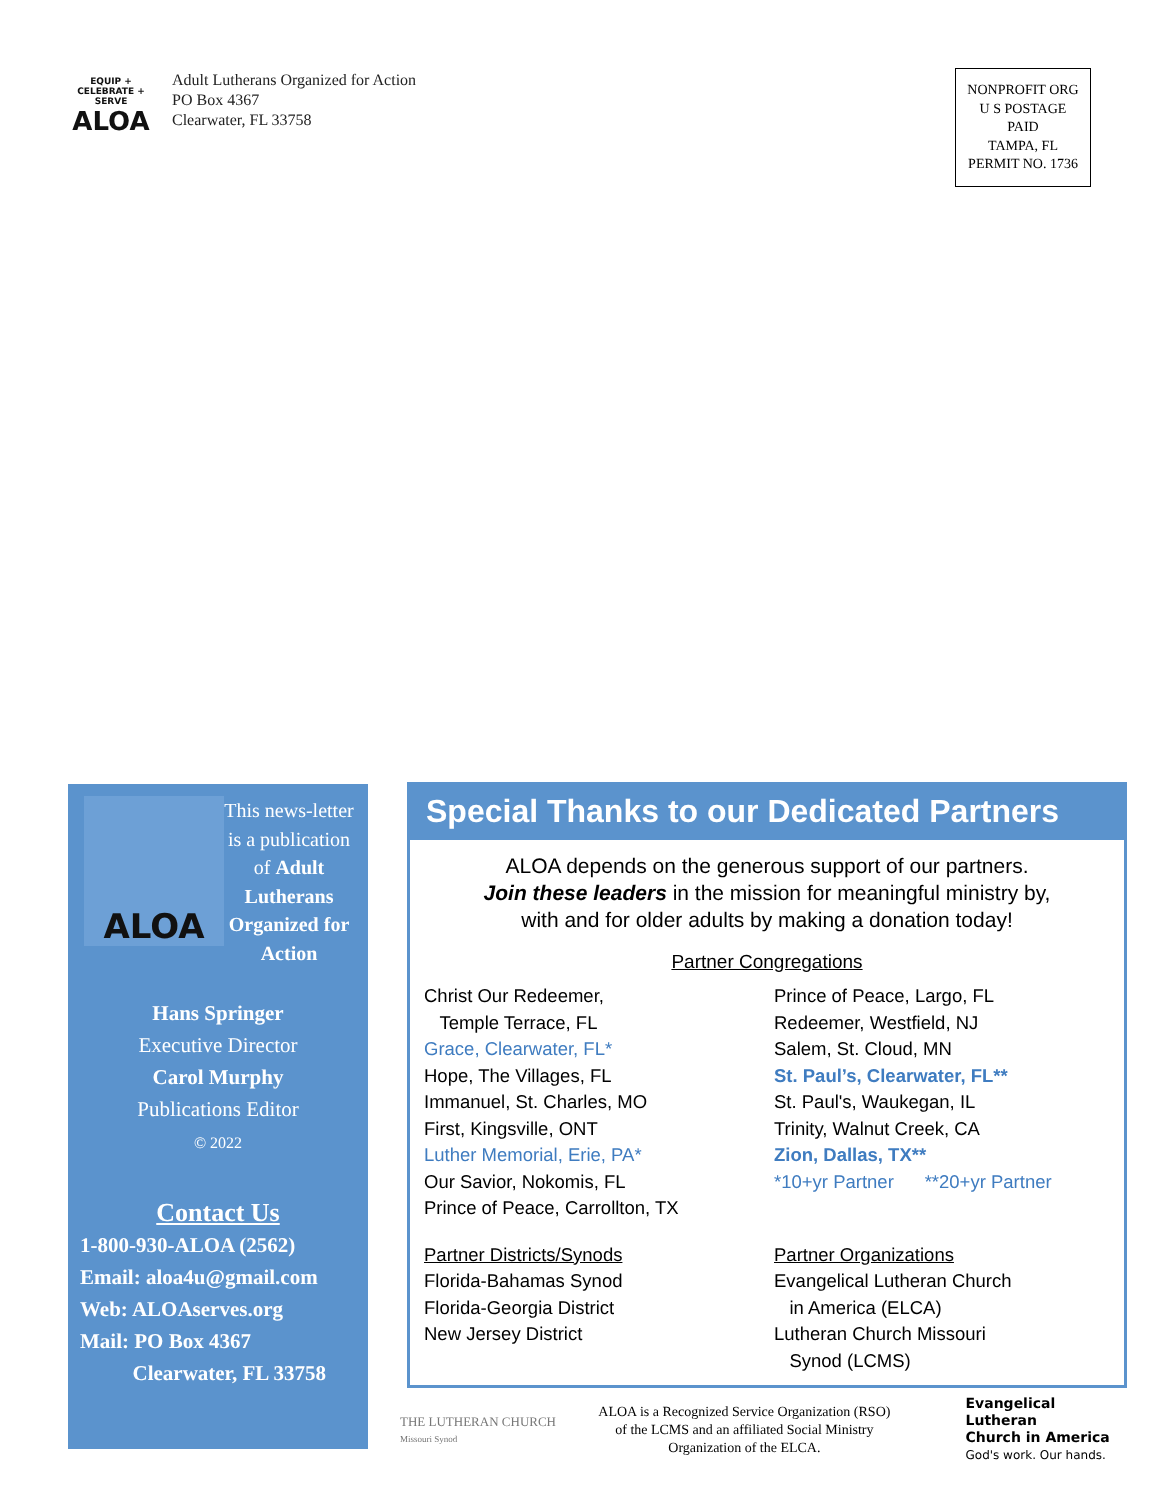EQUIP + CELEBRATE + SERVE
ALOA
Adult Lutherans Organized for Action
PO Box 4367
Clearwater, FL 33758
NONPROFIT ORG
U S POSTAGE
PAID
TAMPA, FL
PERMIT NO. 1736
ALOA
This news-letter is a publication of Adult Lutherans Organized for Action
Hans Springer
Executive Director
Carol Murphy
Publications Editor
© 2022
Contact Us
1-800-930-ALOA (2562)
Email: aloa4u@gmail.com
Web: ALOAserves.org
Mail: PO Box 4367
Clearwater, FL 33758
Special Thanks to our Dedicated Partners
ALOA depends on the generous support of our partners.
Join these leaders in the mission for meaningful ministry by,
with and for older adults by making a donation today!
Partner Congregations
Christ Our Redeemer,
Temple Terrace, FL
Grace, Clearwater, FL*
Hope, The Villages, FL
Immanuel, St. Charles, MO
First, Kingsville, ONT
Luther Memorial, Erie, PA*
Our Savior, Nokomis, FL
Prince of Peace, Carrollton, TX
Prince of Peace, Largo, FL
Redeemer, Westfield, NJ
Salem, St. Cloud, MN
St. Paul’s, Clearwater, FL**
St. Paul's, Waukegan, IL
Trinity, Walnut Creek, CA
Zion, Dallas, TX**
*10+yr Partner **20+yr Partner
Partner Districts/Synods
Florida-Bahamas Synod
Florida-Georgia District
New Jersey District
Partner Organizations
Evangelical Lutheran Church
in America (ELCA)
Lutheran Church Missouri
Synod (LCMS)
THE LUTHERAN CHURCH
Missouri Synod
ALOA is a Recognized Service Organization (RSO) of the LCMS and an affiliated Social Ministry Organization of the ELCA.
Evangelical Lutheran
Church in America
God's work. Our hands.